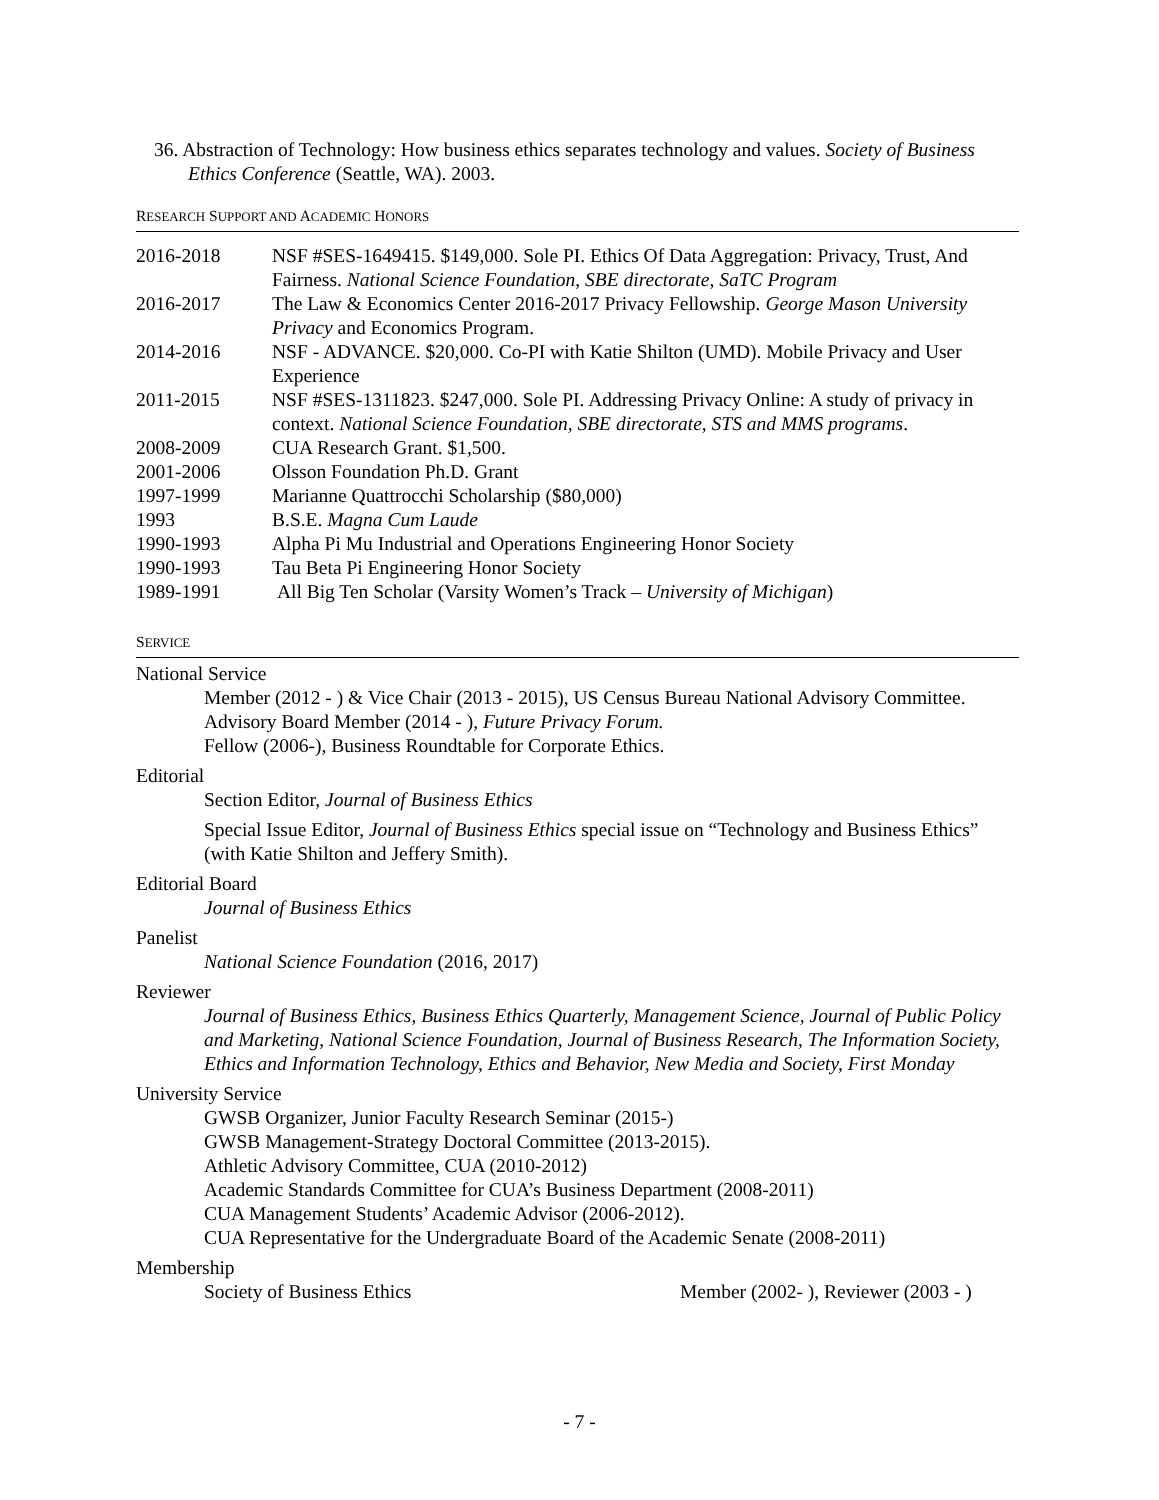36. Abstraction of Technology: How business ethics separates technology and values. Society of Business Ethics Conference (Seattle, WA). 2003.
RESEARCH SUPPORT AND ACADEMIC HONORS
| 2016-2018 | NSF #SES-1649415. $149,000. Sole PI. Ethics Of Data Aggregation: Privacy, Trust, And Fairness. National Science Foundation, SBE directorate, SaTC Program |
| 2016-2017 | The Law & Economics Center 2016-2017 Privacy Fellowship. George Mason University Privacy and Economics Program. |
| 2014-2016 | NSF - ADVANCE. $20,000. Co-PI with Katie Shilton (UMD). Mobile Privacy and User Experience |
| 2011-2015 | NSF #SES-1311823. $247,000. Sole PI. Addressing Privacy Online: A study of privacy in context. National Science Foundation, SBE directorate, STS and MMS programs . |
| 2008-2009 | CUA Research Grant. $1,500. |
| 2001-2006 | Olsson Foundation Ph.D. Grant |
| 1997-1999 | Marianne Quattrocchi Scholarship ($80,000) |
| 1993 | B.S.E. Magna Cum Laude |
| 1990-1993 | Alpha Pi Mu Industrial and Operations Engineering Honor Society |
| 1990-1993 | Tau Beta Pi Engineering Honor Society |
| 1989-1991 | All Big Ten Scholar (Varsity Women’s Track – University of Michigan ) |
SERVICE
National Service
Member (2012 - ) & Vice Chair (2013 - 2015), US Census Bureau National Advisory Committee.
Advisory Board Member (2014 - ), Future Privacy Forum.
Fellow (2006-), Business Roundtable for Corporate Ethics.
Editorial
Section Editor, Journal of Business Ethics
Special Issue Editor, Journal of Business Ethics special issue on “Technology and Business Ethics” (with Katie Shilton and Jeffery Smith).
Editorial Board
Journal of Business Ethics
Panelist
National Science Foundation (2016, 2017)
Reviewer
Journal of Business Ethics, Business Ethics Quarterly, Management Science, Journal of Public Policy and Marketing, National Science Foundation, Journal of Business Research, The Information Society, Ethics and Information Technology, Ethics and Behavior, New Media and Society, First Monday
University Service
GWSB Organizer, Junior Faculty Research Seminar (2015-)
GWSB Management-Strategy Doctoral Committee (2013-2015).
Athletic Advisory Committee, CUA (2010-2012)
Academic Standards Committee for CUA’s Business Department (2008-2011)
CUA Management Students’ Academic Advisor (2006-2012).
CUA Representative for the Undergraduate Board of the Academic Senate (2008-2011)
Membership
Society of Business Ethics Member (2002- ), Reviewer (2003 - )
- 7 -